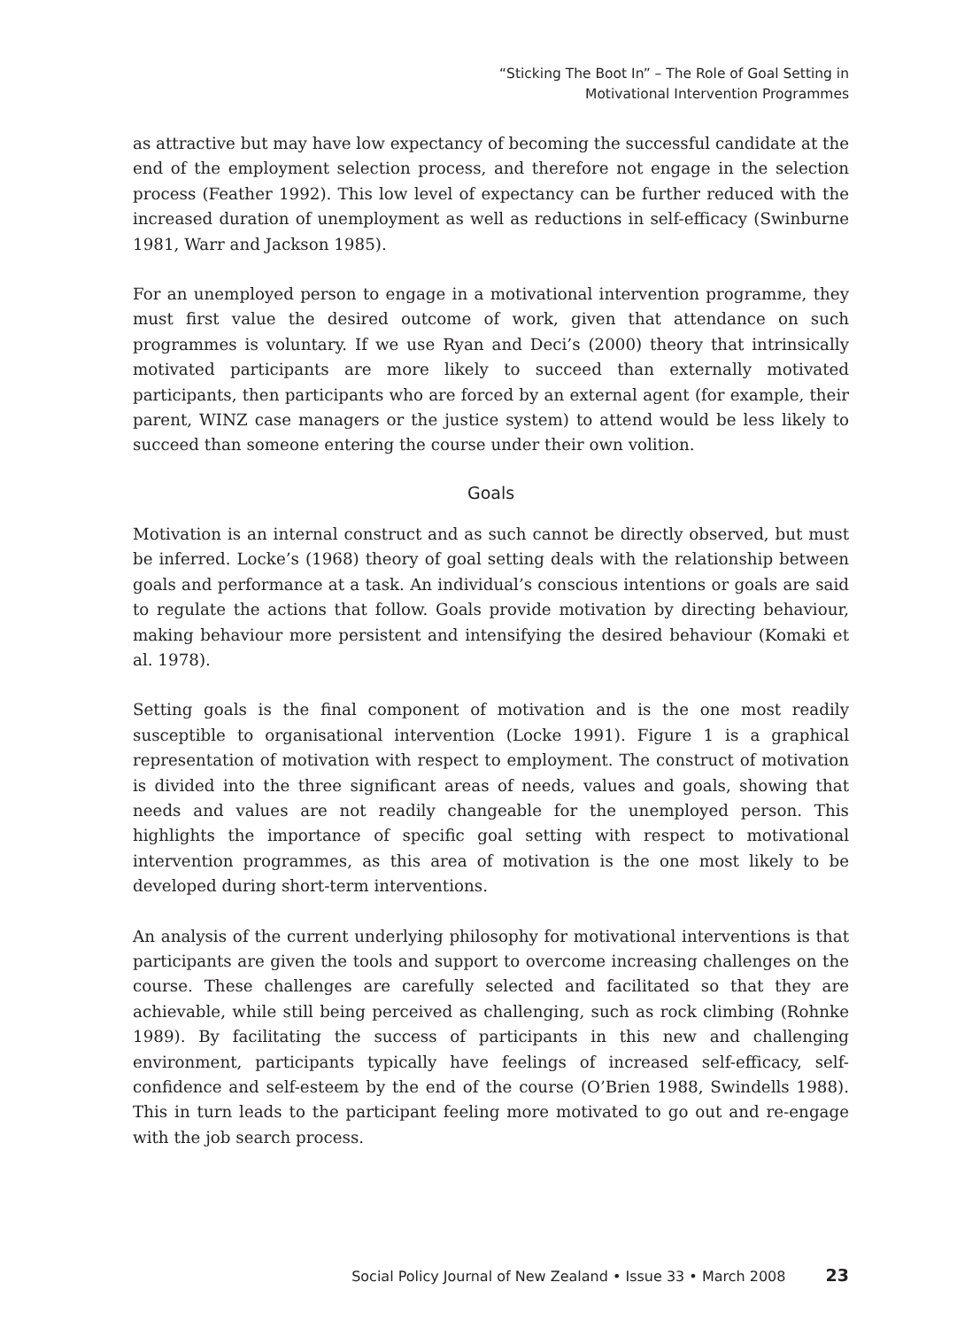“Sticking The Boot In” – The Role of Goal Setting in
Motivational Intervention Programmes
as attractive but may have low expectancy of becoming the successful candidate at the end of the employment selection process, and therefore not engage in the selection process (Feather 1992). This low level of expectancy can be further reduced with the increased duration of unemployment as well as reductions in self-efficacy (Swinburne 1981, Warr and Jackson 1985).
For an unemployed person to engage in a motivational intervention programme, they must first value the desired outcome of work, given that attendance on such programmes is voluntary. If we use Ryan and Deci’s (2000) theory that intrinsically motivated participants are more likely to succeed than externally motivated participants, then participants who are forced by an external agent (for example, their parent, WINZ case managers or the justice system) to attend would be less likely to succeed than someone entering the course under their own volition.
Goals
Motivation is an internal construct and as such cannot be directly observed, but must be inferred. Locke’s (1968) theory of goal setting deals with the relationship between goals and performance at a task. An individual’s conscious intentions or goals are said to regulate the actions that follow. Goals provide motivation by directing behaviour, making behaviour more persistent and intensifying the desired behaviour (Komaki et al. 1978).
Setting goals is the final component of motivation and is the one most readily susceptible to organisational intervention (Locke 1991). Figure 1 is a graphical representation of motivation with respect to employment. The construct of motivation is divided into the three significant areas of needs, values and goals, showing that needs and values are not readily changeable for the unemployed person. This highlights the importance of specific goal setting with respect to motivational intervention programmes, as this area of motivation is the one most likely to be developed during short-term interventions.
An analysis of the current underlying philosophy for motivational interventions is that participants are given the tools and support to overcome increasing challenges on the course. These challenges are carefully selected and facilitated so that they are achievable, while still being perceived as challenging, such as rock climbing (Rohnke 1989). By facilitating the success of participants in this new and challenging environment, participants typically have feelings of increased self-efficacy, self-confidence and self-esteem by the end of the course (O’Brien 1988, Swindells 1988). This in turn leads to the participant feeling more motivated to go out and re-engage with the job search process.
Social Policy Journal of New Zealand • Issue 33 • March 2008 23